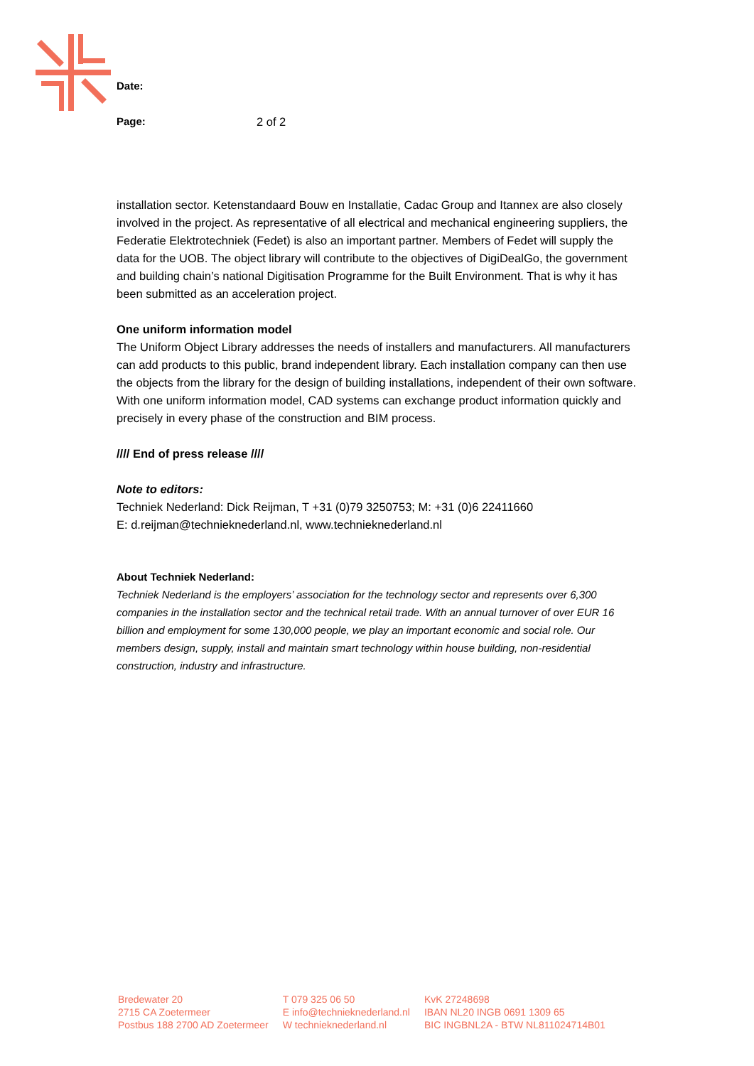Date:
Page: 2 of 2
installation sector. Ketenstandaard Bouw en Installatie, Cadac Group and Itannex are also closely involved in the project. As representative of all electrical and mechanical engineering suppliers, the Federatie Elektrotechniek (Fedet) is also an important partner. Members of Fedet will supply the data for the UOB. The object library will contribute to the objectives of DigiDealGo, the government and building chain’s national Digitisation Programme for the Built Environment. That is why it has been submitted as an acceleration project.
One uniform information model
The Uniform Object Library addresses the needs of installers and manufacturers. All manufacturers can add products to this public, brand independent library. Each installation company can then use the objects from the library for the design of building installations, independent of their own software. With one uniform information model, CAD systems can exchange product information quickly and precisely in every phase of the construction and BIM process.
//// End of press release ////
Note to editors:
Techniek Nederland: Dick Reijman, T +31 (0)79 3250753; M: +31 (0)6 22411660
E: d.reijman@technieknederland.nl, www.technieknederland.nl
About Techniek Nederland:
Techniek Nederland is the employers’ association for the technology sector and represents over 6,300 companies in the installation sector and the technical retail trade. With an annual turnover of over EUR 16 billion and employment for some 130,000 people, we play an important economic and social role. Our members design, supply, install and maintain smart technology within house building, non-residential construction, industry and infrastructure.
Bredewater 20
2715 CA Zoetermeer
Postbus 188 2700 AD Zoetermeer
T 079 325 06 50
E info@technieknederland.nl
W technieknederland.nl
KvK 27248698
IBAN NL20 INGB 0691 1309 65
BIC INGBNL2A - BTW NL811024714B01